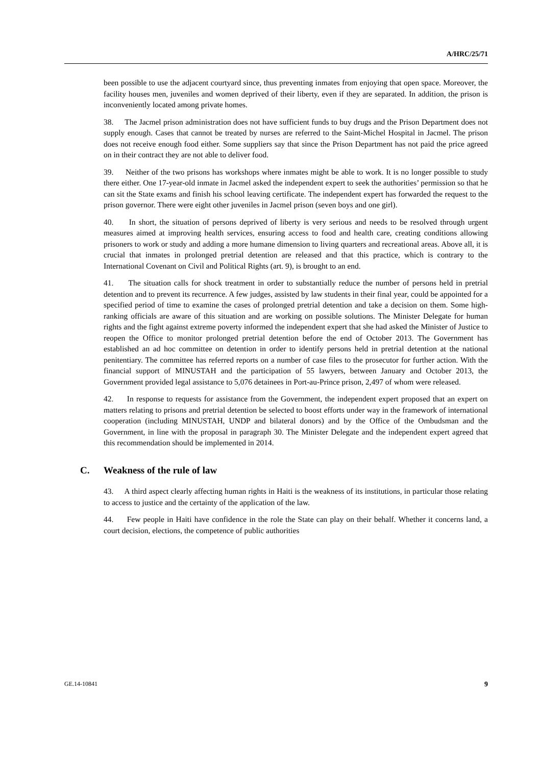A/HRC/25/71
been possible to use the adjacent courtyard since, thus preventing inmates from enjoying that open space. Moreover, the facility houses men, juveniles and women deprived of their liberty, even if they are separated. In addition, the prison is inconveniently located among private homes.
38. The Jacmel prison administration does not have sufficient funds to buy drugs and the Prison Department does not supply enough. Cases that cannot be treated by nurses are referred to the Saint-Michel Hospital in Jacmel. The prison does not receive enough food either. Some suppliers say that since the Prison Department has not paid the price agreed on in their contract they are not able to deliver food.
39. Neither of the two prisons has workshops where inmates might be able to work. It is no longer possible to study there either. One 17-year-old inmate in Jacmel asked the independent expert to seek the authorities’ permission so that he can sit the State exams and finish his school leaving certificate. The independent expert has forwarded the request to the prison governor. There were eight other juveniles in Jacmel prison (seven boys and one girl).
40. In short, the situation of persons deprived of liberty is very serious and needs to be resolved through urgent measures aimed at improving health services, ensuring access to food and health care, creating conditions allowing prisoners to work or study and adding a more humane dimension to living quarters and recreational areas. Above all, it is crucial that inmates in prolonged pretrial detention are released and that this practice, which is contrary to the International Covenant on Civil and Political Rights (art. 9), is brought to an end.
41. The situation calls for shock treatment in order to substantially reduce the number of persons held in pretrial detention and to prevent its recurrence. A few judges, assisted by law students in their final year, could be appointed for a specified period of time to examine the cases of prolonged pretrial detention and take a decision on them. Some high-ranking officials are aware of this situation and are working on possible solutions. The Minister Delegate for human rights and the fight against extreme poverty informed the independent expert that she had asked the Minister of Justice to reopen the Office to monitor prolonged pretrial detention before the end of October 2013. The Government has established an ad hoc committee on detention in order to identify persons held in pretrial detention at the national penitentiary. The committee has referred reports on a number of case files to the prosecutor for further action. With the financial support of MINUSTAH and the participation of 55 lawyers, between January and October 2013, the Government provided legal assistance to 5,076 detainees in Port-au-Prince prison, 2,497 of whom were released.
42. In response to requests for assistance from the Government, the independent expert proposed that an expert on matters relating to prisons and pretrial detention be selected to boost efforts under way in the framework of international cooperation (including MINUSTAH, UNDP and bilateral donors) and by the Office of the Ombudsman and the Government, in line with the proposal in paragraph 30. The Minister Delegate and the independent expert agreed that this recommendation should be implemented in 2014.
C. Weakness of the rule of law
43. A third aspect clearly affecting human rights in Haiti is the weakness of its institutions, in particular those relating to access to justice and the certainty of the application of the law.
44. Few people in Haiti have confidence in the role the State can play on their behalf. Whether it concerns land, a court decision, elections, the competence of public authorities
GE.14-10841 9